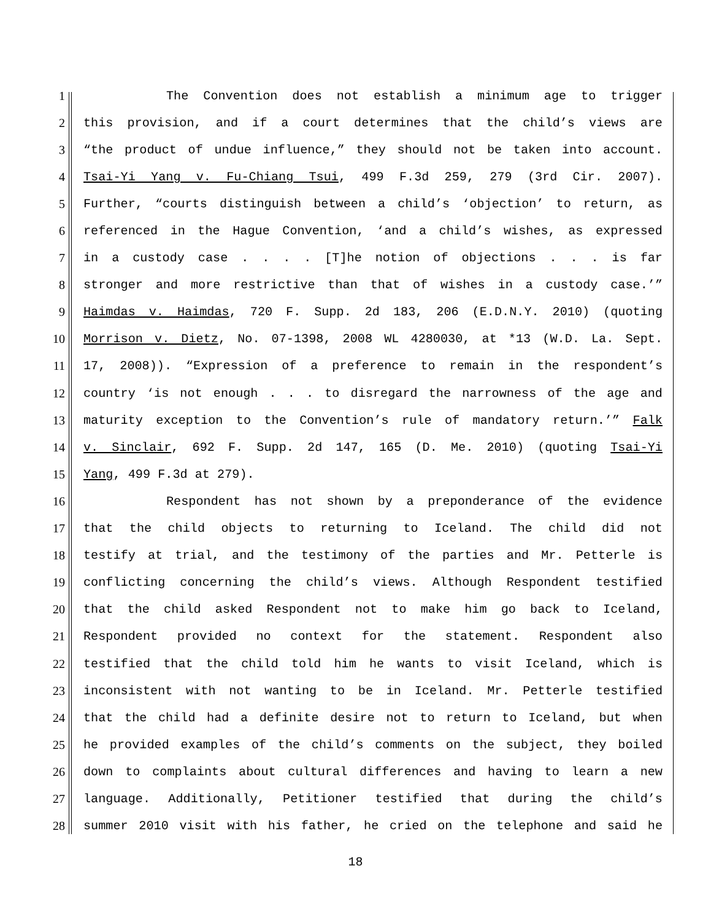1 The Convention does not establish a minimum age to trigger
2 this provision, and if a court determines that the child’s views are
3 “the product of undue influence,” they should not be taken into account.
4 Tsai-Yi Yang v. Fu-Chiang Tsui, 499 F.3d 259, 279 (3rd Cir. 2007).
5 Further, “courts distinguish between a child’s ‘objection’ to return, as
6 referenced in the Hague Convention, ‘and a child’s wishes, as expressed
7 in a custody case . . . . [T]he notion of objections . . . is far
8 stronger and more restrictive than that of wishes in a custody case.’”
9 Haimdas v. Haimdas, 720 F. Supp. 2d 183, 206 (E.D.N.Y. 2010) (quoting
10 Morrison v. Dietz, No. 07-1398, 2008 WL 4280030, at *13 (W.D. La. Sept.
11 17, 2008)). “Expression of a preference to remain in the respondent’s
12 country ‘is not enough . . . to disregard the narrowness of the age and
13 maturity exception to the Convention’s rule of mandatory return.’” Falk
14 v. Sinclair, 692 F. Supp. 2d 147, 165 (D. Me. 2010) (quoting Tsai-Yi
15 Yang, 499 F.3d at 279).
16 Respondent has not shown by a preponderance of the evidence
17 that the child objects to returning to Iceland. The child did not
18 testify at trial, and the testimony of the parties and Mr. Petterle is
19 conflicting concerning the child’s views. Although Respondent testified
20 that the child asked Respondent not to make him go back to Iceland,
21 Respondent provided no context for the statement. Respondent also
22 testified that the child told him he wants to visit Iceland, which is
23 inconsistent with not wanting to be in Iceland. Mr. Petterle testified
24 that the child had a definite desire not to return to Iceland, but when
25 he provided examples of the child’s comments on the subject, they boiled
26 down to complaints about cultural differences and having to learn a new
27 language. Additionally, Petitioner testified that during the child’s
28 summer 2010 visit with his father, he cried on the telephone and said he
18